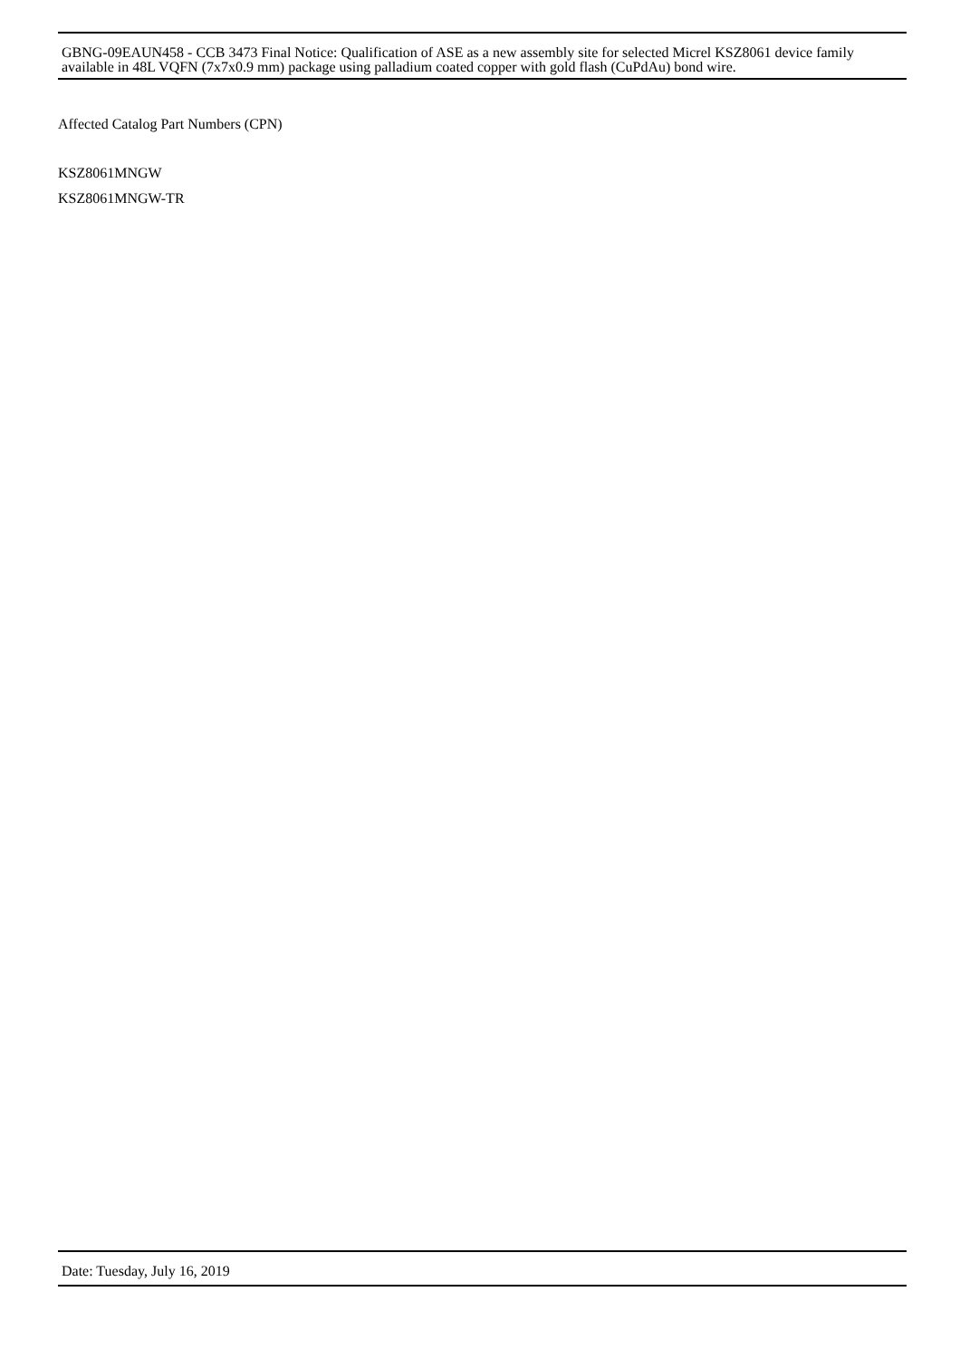GBNG-09EAUN458 - CCB 3473 Final Notice: Qualification of ASE as a new assembly site for selected Micrel KSZ8061 device family available in 48L VQFN (7x7x0.9 mm) package using palladium coated copper with gold flash (CuPdAu) bond wire.
Affected Catalog Part Numbers (CPN)
KSZ8061MNGW
KSZ8061MNGW-TR
Date: Tuesday, July 16, 2019